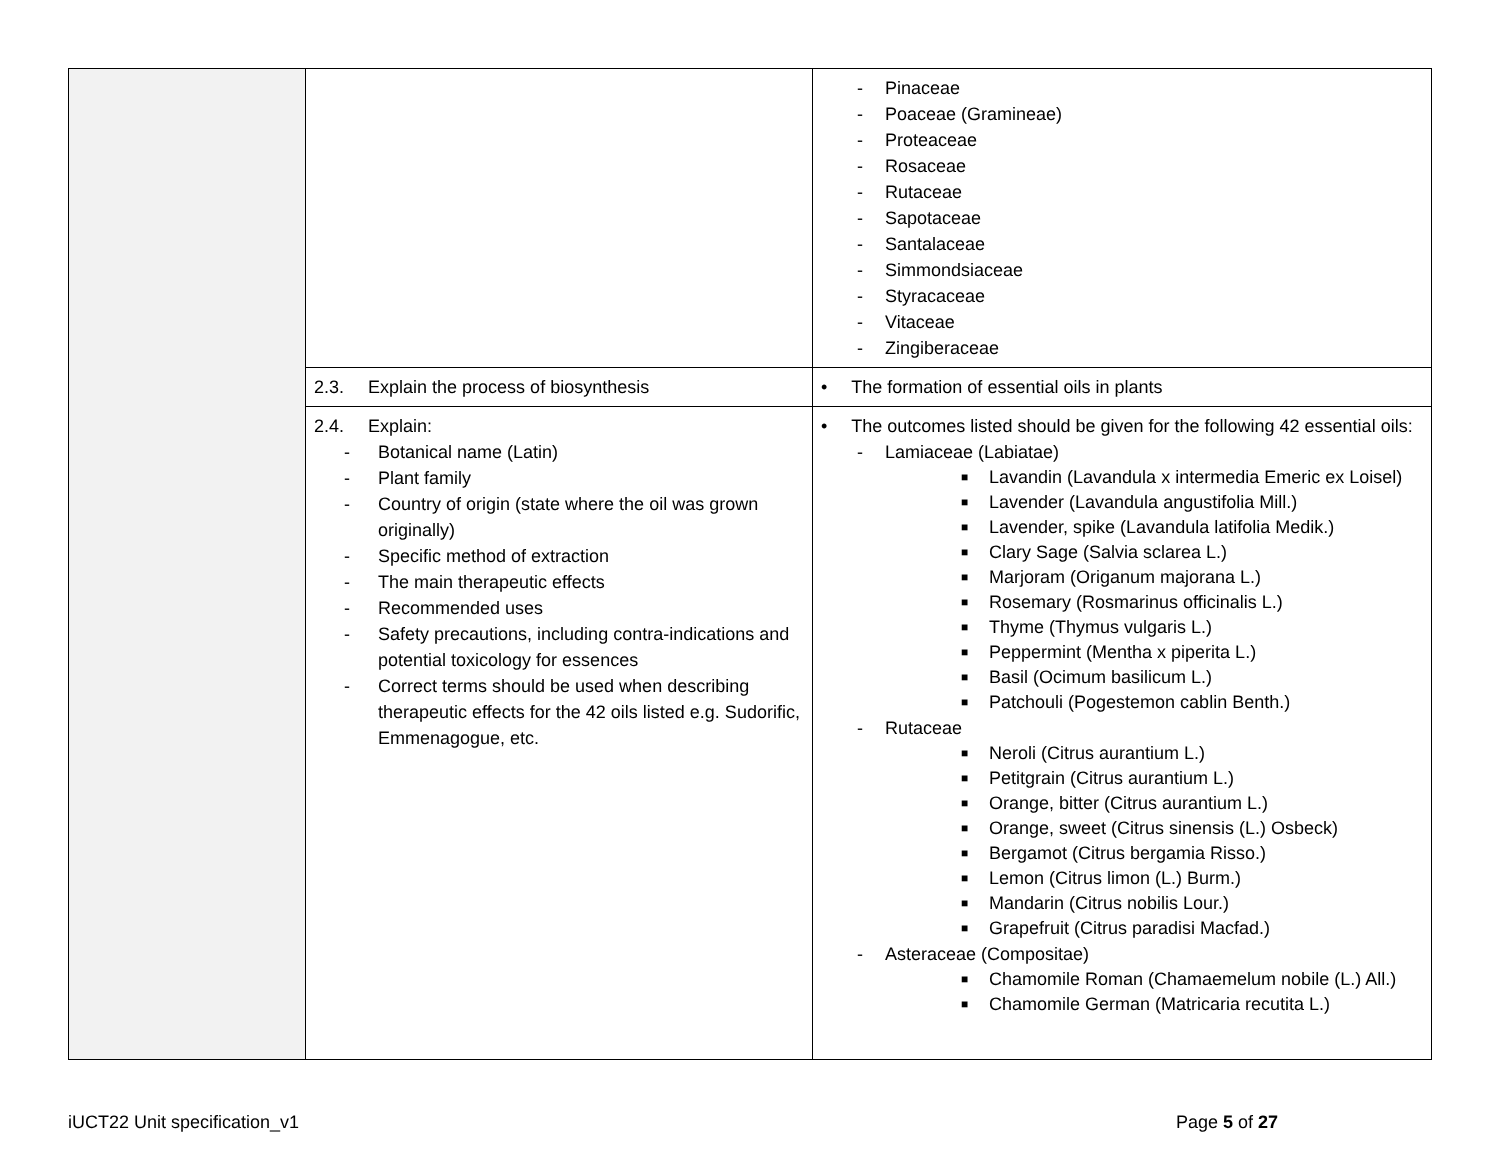| | | - Pinaceae - Poaceae (Gramineae) - Proteaceae - Rosaceae - Rutaceae - Sapotaceae - Santalaceae - Simmondsiaceae - Styracaceae - Vitaceae - Zingiberaceae |
| | 2.3. Explain the process of biosynthesis | • The formation of essential oils in plants |
| | 2.4. Explain: - Botanical name (Latin) - Plant family - Country of origin (state where the oil was grown originally) - Specific method of extraction - The main therapeutic effects - Recommended uses - Safety precautions, including contra-indications and potential toxicology for essences - Correct terms should be used when describing therapeutic effects for the 42 oils listed e.g. Sudorific, Emmenagogue, etc. | • The outcomes listed should be given for the following 42 essential oils: - Lamiaceae (Labiatae) ■ Lavandin (Lavandula x intermedia Emeric ex Loisel) ■ Lavender (Lavandula angustifolia Mill.) ■ Lavender, spike (Lavandula latifolia Medik.) ■ Clary Sage (Salvia sclarea L.) ■ Marjoram (Origanum majorana L.) ■ Rosemary (Rosmarinus officinalis L.) ■ Thyme (Thymus vulgaris L.) ■ Peppermint (Mentha x piperita L.) ■ Basil (Ocimum basilicum L.) ■ Patchouli (Pogestemon cablin Benth.) - Rutaceae ■ Neroli (Citrus aurantium L.) ■ Petitgrain (Citrus aurantium L.) ■ Orange, bitter (Citrus aurantium L.) ■ Orange, sweet (Citrus sinensis (L.) Osbeck) ■ Bergamot (Citrus bergamia Risso.) ■ Lemon (Citrus limon (L.) Burm.) ■ Mandarin (Citrus nobilis Lour.) ■ Grapefruit (Citrus paradisi Macfad.) - Asteraceae (Compositae) ■ Chamomile Roman (Chamaemelum nobile (L.) All.) ■ Chamomile German (Matricaria recutita L.) |
iUCT22 Unit specification_v1 Page 5 of 27